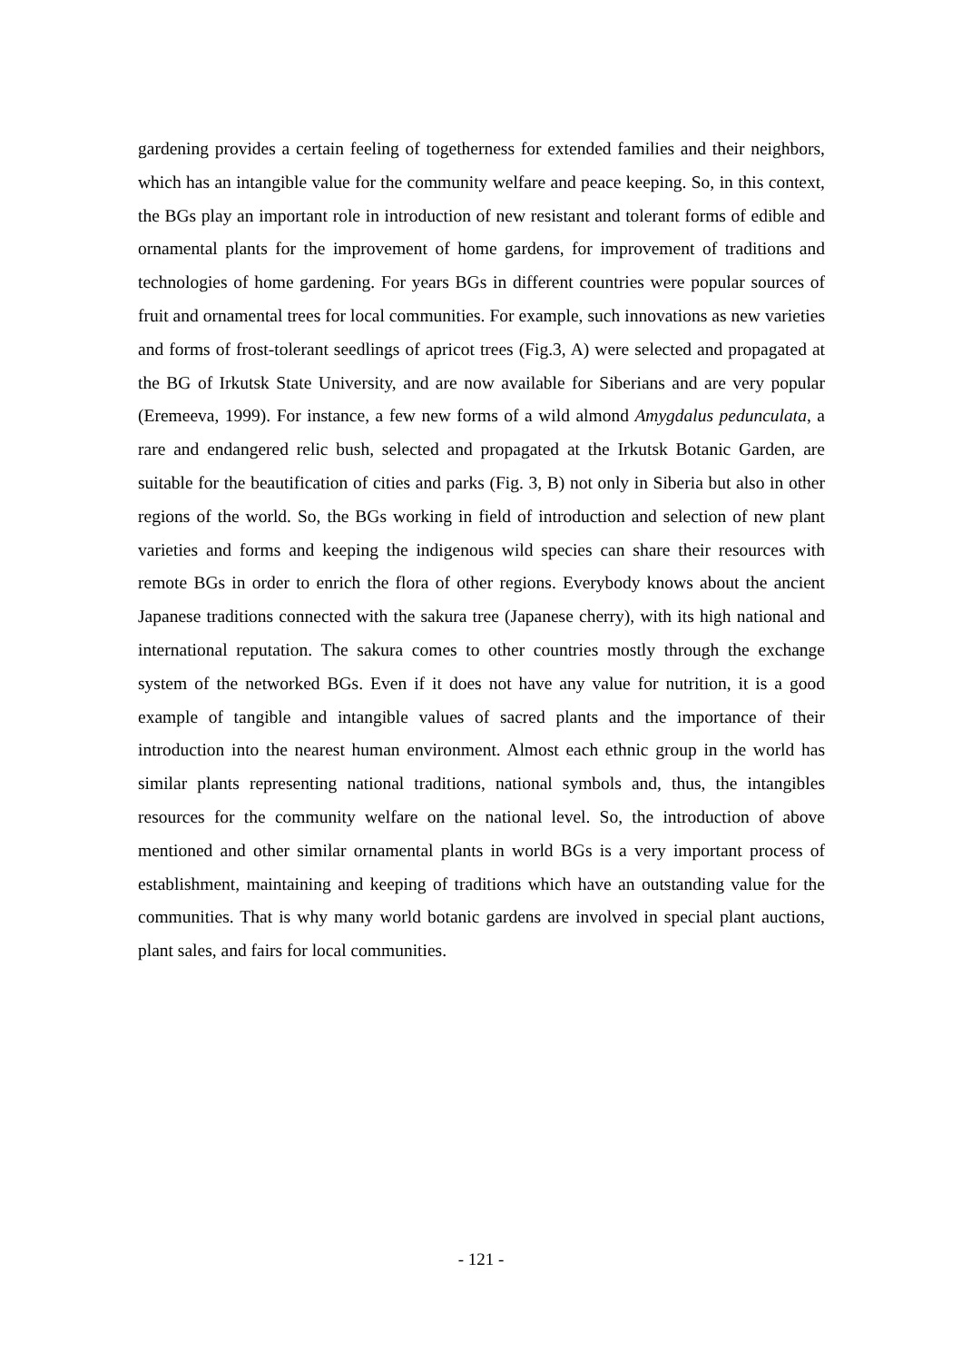gardening provides a certain feeling of togetherness for extended families and their neighbors, which has an intangible value for the community welfare and peace keeping. So, in this context, the BGs play an important role in introduction of new resistant and tolerant forms of edible and ornamental plants for the improvement of home gardens, for improvement of traditions and technologies of home gardening. For years BGs in different countries were popular sources of fruit and ornamental trees for local communities. For example, such innovations as new varieties and forms of frost-tolerant seedlings of apricot trees (Fig.3, A) were selected and propagated at the BG of Irkutsk State University, and are now available for Siberians and are very popular (Eremeeva, 1999). For instance, a few new forms of a wild almond Amygdalus pedunculata, a rare and endangered relic bush, selected and propagated at the Irkutsk Botanic Garden, are suitable for the beautification of cities and parks (Fig. 3, B) not only in Siberia but also in other regions of the world. So, the BGs working in field of introduction and selection of new plant varieties and forms and keeping the indigenous wild species can share their resources with remote BGs in order to enrich the flora of other regions. Everybody knows about the ancient Japanese traditions connected with the sakura tree (Japanese cherry), with its high national and international reputation. The sakura comes to other countries mostly through the exchange system of the networked BGs. Even if it does not have any value for nutrition, it is a good example of tangible and intangible values of sacred plants and the importance of their introduction into the nearest human environment. Almost each ethnic group in the world has similar plants representing national traditions, national symbols and, thus, the intangibles resources for the community welfare on the national level. So, the introduction of above mentioned and other similar ornamental plants in world BGs is a very important process of establishment, maintaining and keeping of traditions which have an outstanding value for the communities. That is why many world botanic gardens are involved in special plant auctions, plant sales, and fairs for local communities.
- 121 -